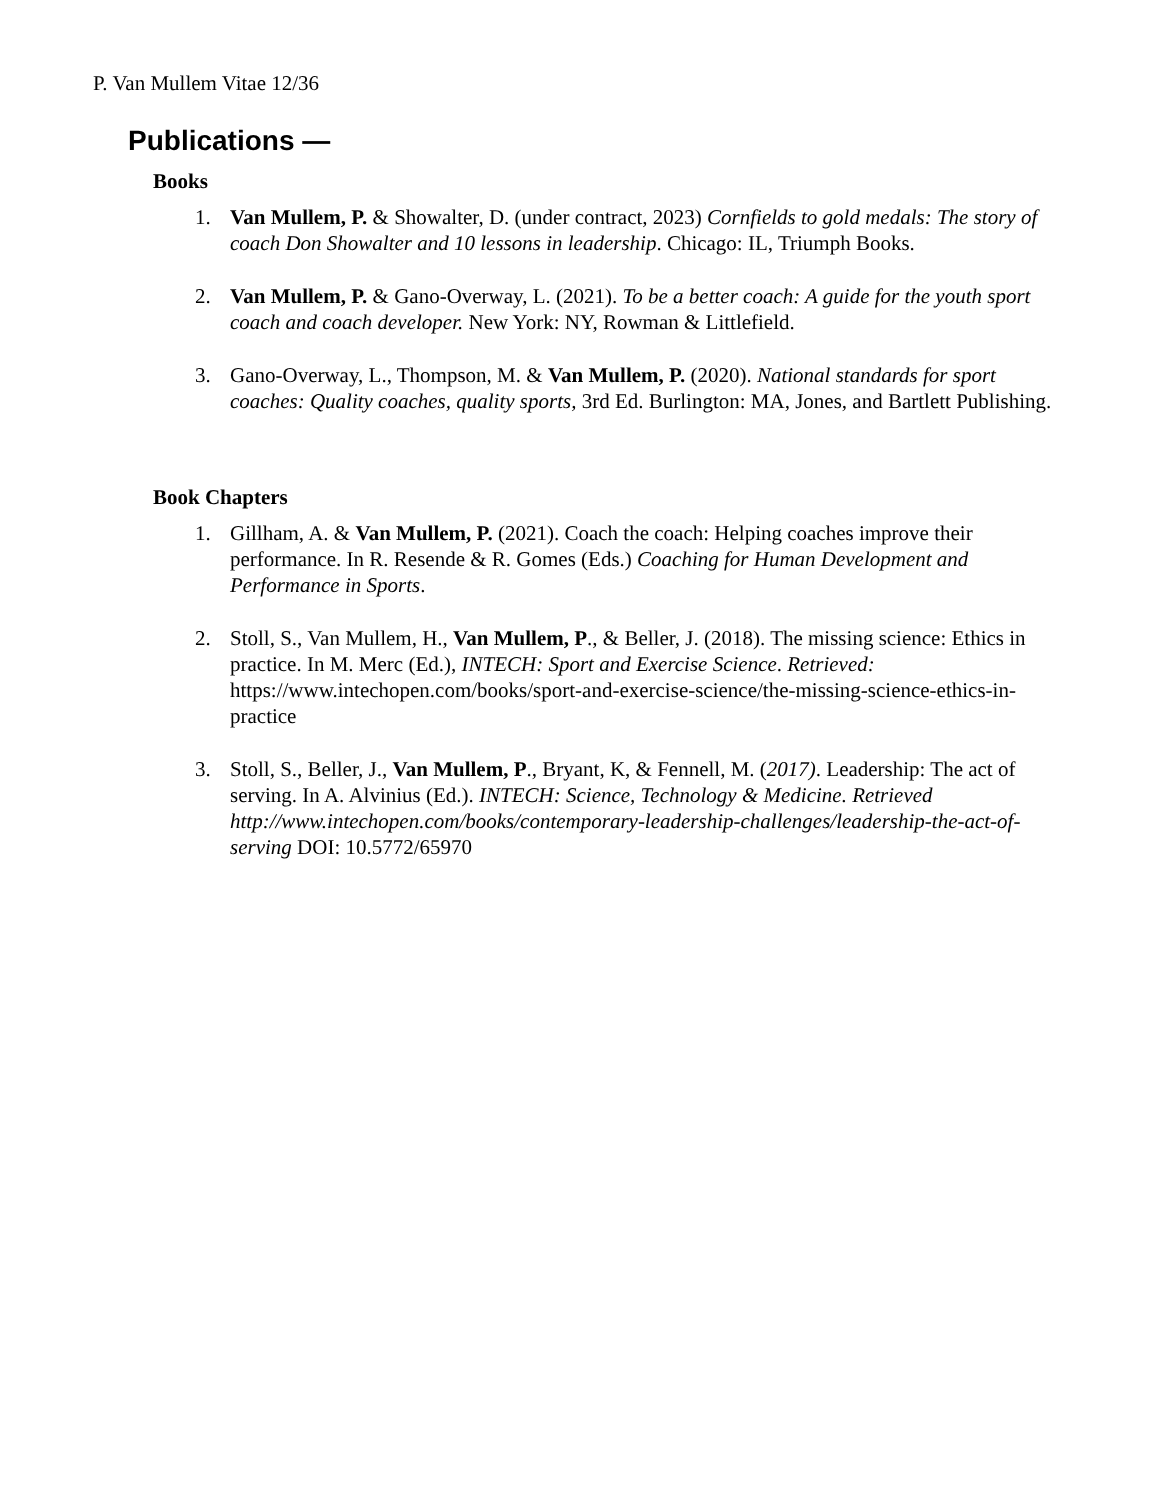P. Van Mullem Vitae 12/36
Publications —
Books
1. Van Mullem, P. & Showalter, D. (under contract, 2023) Cornfields to gold medals: The story of coach Don Showalter and 10 lessons in leadership. Chicago: IL, Triumph Books.
2. Van Mullem, P. & Gano-Overway, L. (2021). To be a better coach: A guide for the youth sport coach and coach developer. New York: NY, Rowman & Littlefield.
3. Gano-Overway, L., Thompson, M. & Van Mullem, P. (2020). National standards for sport coaches: Quality coaches, quality sports, 3rd Ed. Burlington: MA, Jones, and Bartlett Publishing.
Book Chapters
1. Gillham, A. & Van Mullem, P. (2021). Coach the coach: Helping coaches improve their performance. In R. Resende & R. Gomes (Eds.) Coaching for Human Development and Performance in Sports.
2. Stoll, S., Van Mullem, H., Van Mullem, P., & Beller, J. (2018). The missing science: Ethics in practice. In M. Merc (Ed.), INTECH: Sport and Exercise Science. Retrieved: https://www.intechopen.com/books/sport-and-exercise-science/the-missing-science-ethics-in-practice
3. Stoll, S., Beller, J., Van Mullem, P., Bryant, K, & Fennell, M. (2017). Leadership: The act of serving. In A. Alvinius (Ed.). INTECH: Science, Technology & Medicine. Retrieved http://www.intechopen.com/books/contemporary-leadership-challenges/leadership-the-act-of-serving DOI: 10.5772/65970